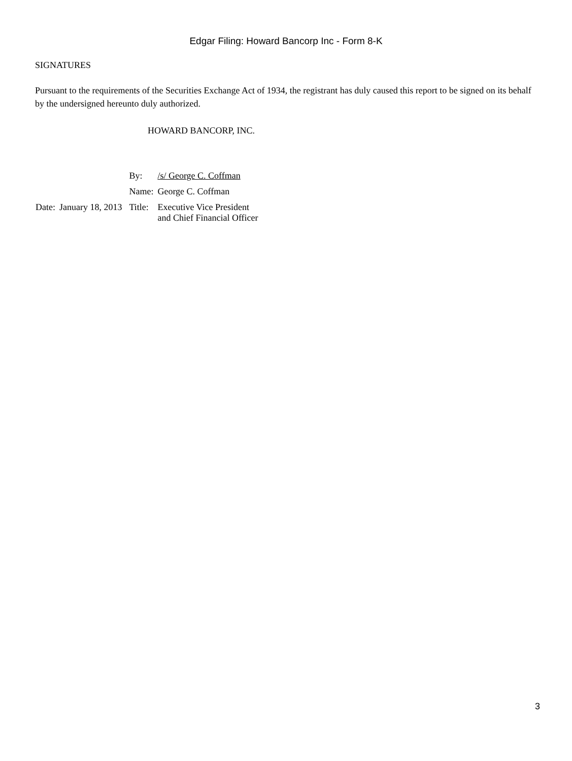Edgar Filing: Howard Bancorp Inc - Form 8-K
SIGNATURES
Pursuant to the requirements of the Securities Exchange Act of 1934, the registrant has duly caused this report to be signed on its behalf by the undersigned hereunto duly authorized.
HOWARD BANCORP, INC.
| | | By: | /s/ George C. Coffman |
| | | Name: | George C. Coffman |
| Date: | January 18, 2013 | Title: | Executive Vice President and Chief Financial Officer |
3